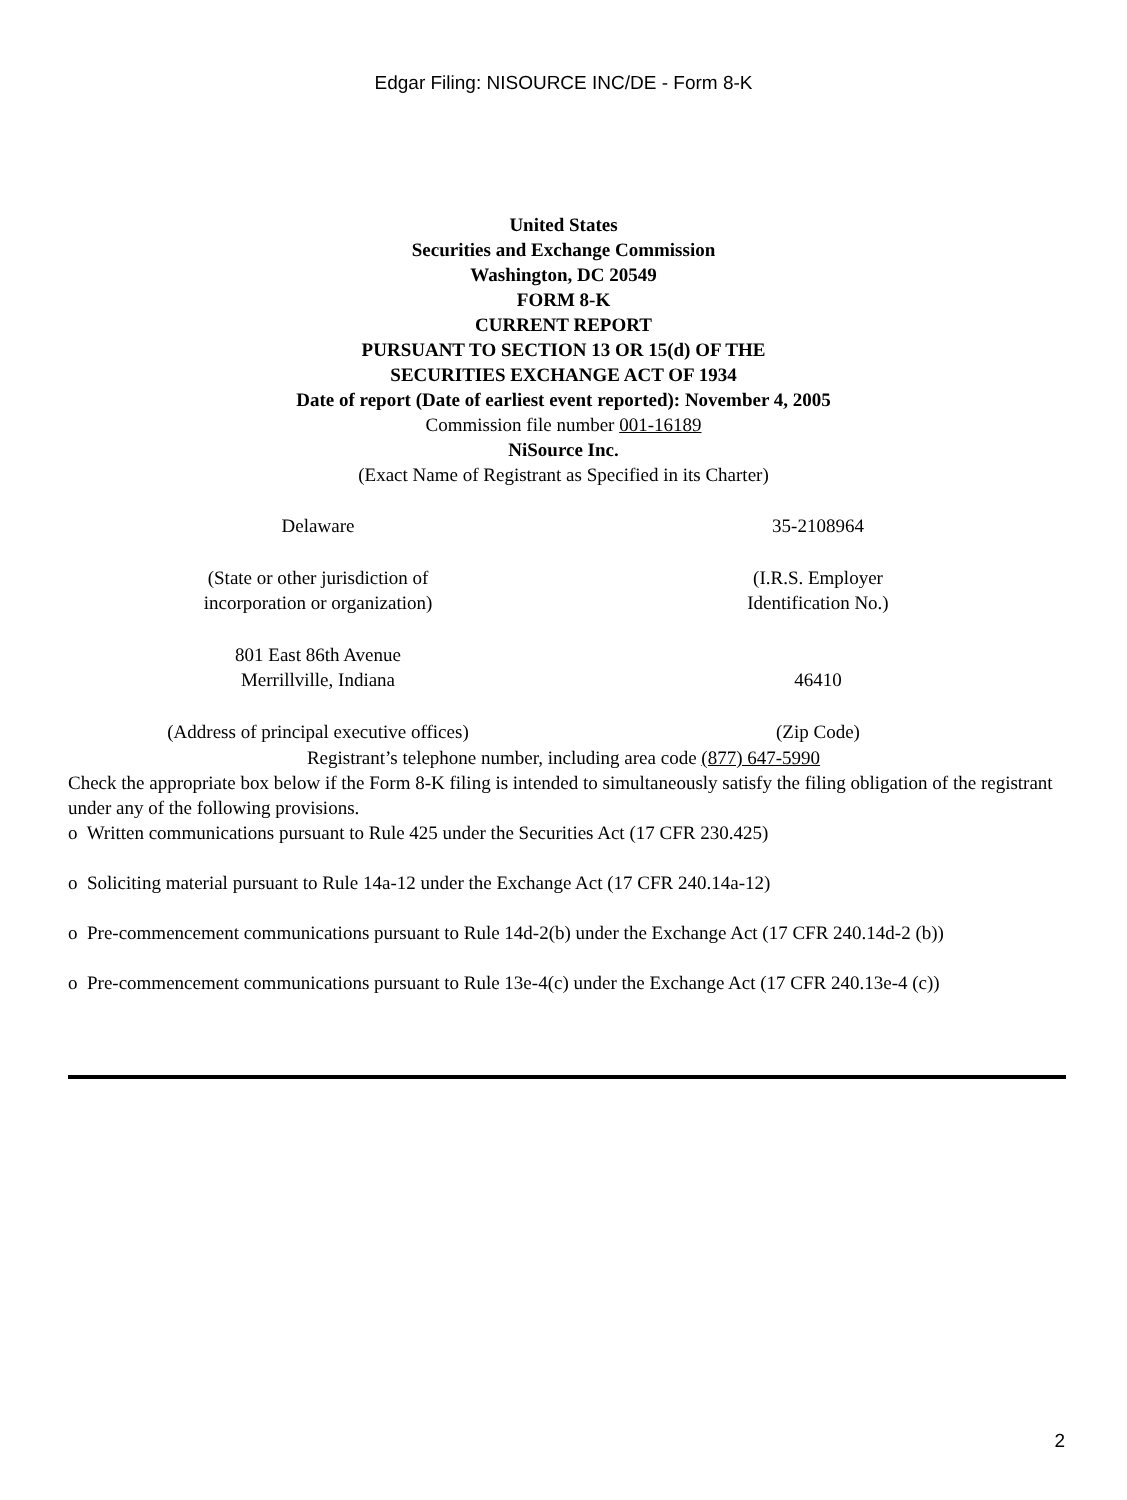Edgar Filing: NISOURCE INC/DE - Form 8-K
United States
Securities and Exchange Commission
Washington, DC 20549
FORM 8-K
CURRENT REPORT
PURSUANT TO SECTION 13 OR 15(d) OF THE
SECURITIES EXCHANGE ACT OF 1934
Date of report (Date of earliest event reported): November 4, 2005
Commission file number 001-16189
NiSource Inc.
(Exact Name of Registrant as Specified in its Charter)
| Delaware | 35-2108964 |
| (State or other jurisdiction of incorporation or organization) | (I.R.S. Employer Identification No.) |
| 801 East 86th Avenue Merrillville, Indiana | 46410 |
| (Address of principal executive offices) | (Zip Code) |
Registrant’s telephone number, including area code (877) 647-5990
Check the appropriate box below if the Form 8-K filing is intended to simultaneously satisfy the filing obligation of the registrant under any of the following provisions.
o Written communications pursuant to Rule 425 under the Securities Act (17 CFR 230.425)
o Soliciting material pursuant to Rule 14a-12 under the Exchange Act (17 CFR 240.14a-12)
o Pre-commencement communications pursuant to Rule 14d-2(b) under the Exchange Act (17 CFR 240.14d-2 (b))
o Pre-commencement communications pursuant to Rule 13e-4(c) under the Exchange Act (17 CFR 240.13e-4 (c))
2